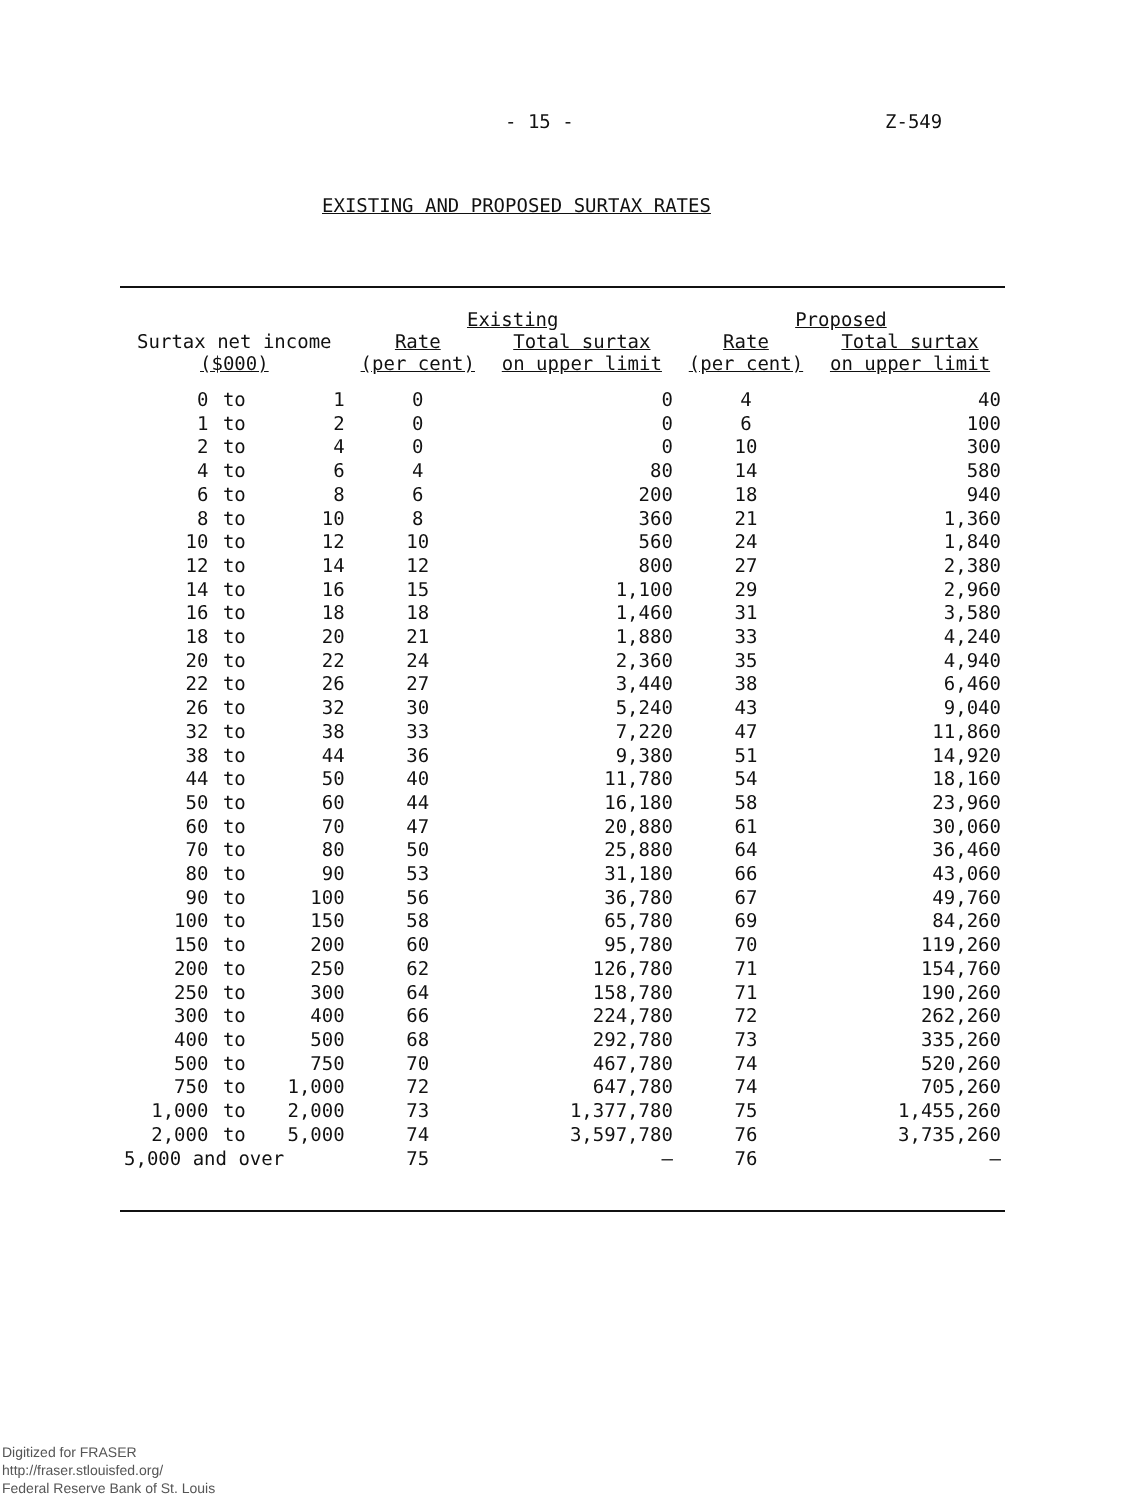- 15 - Z-549
EXISTING AND PROPOSED SURTAX RATES
| Surtax net income ($000) | | | Existing | | Proposed | |
| --- | --- | --- | --- | --- | --- | --- |
| | | | Rate (per cent) | Total surtax on upper limit | Rate (per cent) | Total surtax on upper limit |
| 0 | to | 1 | 0 | 0 | 4 | 40 |
| 1 | to | 2 | 0 | 0 | 6 | 100 |
| 2 | to | 4 | 0 | 0 | 10 | 300 |
| 4 | to | 6 | 4 | 80 | 14 | 580 |
| 6 | to | 8 | 6 | 200 | 18 | 940 |
| 8 | to | 10 | 8 | 360 | 21 | 1,360 |
| 10 | to | 12 | 10 | 560 | 24 | 1,840 |
| 12 | to | 14 | 12 | 800 | 27 | 2,380 |
| 14 | to | 16 | 15 | 1,100 | 29 | 2,960 |
| 16 | to | 18 | 18 | 1,460 | 31 | 3,580 |
| 18 | to | 20 | 21 | 1,880 | 33 | 4,240 |
| 20 | to | 22 | 24 | 2,360 | 35 | 4,940 |
| 22 | to | 26 | 27 | 3,440 | 38 | 6,460 |
| 26 | to | 32 | 30 | 5,240 | 43 | 9,040 |
| 32 | to | 38 | 33 | 7,220 | 47 | 11,860 |
| 38 | to | 44 | 36 | 9,380 | 51 | 14,920 |
| 44 | to | 50 | 40 | 11,780 | 54 | 18,160 |
| 50 | to | 60 | 44 | 16,180 | 58 | 23,960 |
| 60 | to | 70 | 47 | 20,880 | 61 | 30,060 |
| 70 | to | 80 | 50 | 25,880 | 64 | 36,460 |
| 80 | to | 90 | 53 | 31,180 | 66 | 43,060 |
| 90 | to | 100 | 56 | 36,780 | 67 | 49,760 |
| 100 | to | 150 | 58 | 65,780 | 69 | 84,260 |
| 150 | to | 200 | 60 | 95,780 | 70 | 119,260 |
| 200 | to | 250 | 62 | 126,780 | 71 | 154,760 |
| 250 | to | 300 | 64 | 158,780 | 71 | 190,260 |
| 300 | to | 400 | 66 | 224,780 | 72 | 262,260 |
| 400 | to | 500 | 68 | 292,780 | 73 | 335,260 |
| 500 | to | 750 | 70 | 467,780 | 74 | 520,260 |
| 750 | to | 1,000 | 72 | 647,780 | 74 | 705,260 |
| 1,000 | to | 2,000 | 73 | 1,377,780 | 75 | 1,455,260 |
| 2,000 | to | 5,000 | 74 | 3,597,780 | 76 | 3,735,260 |
| 5,000 and over | | | 75 | — | 76 | — |
Digitized for FRASER
http://fraser.stlouisfed.org/
Federal Reserve Bank of St. Louis